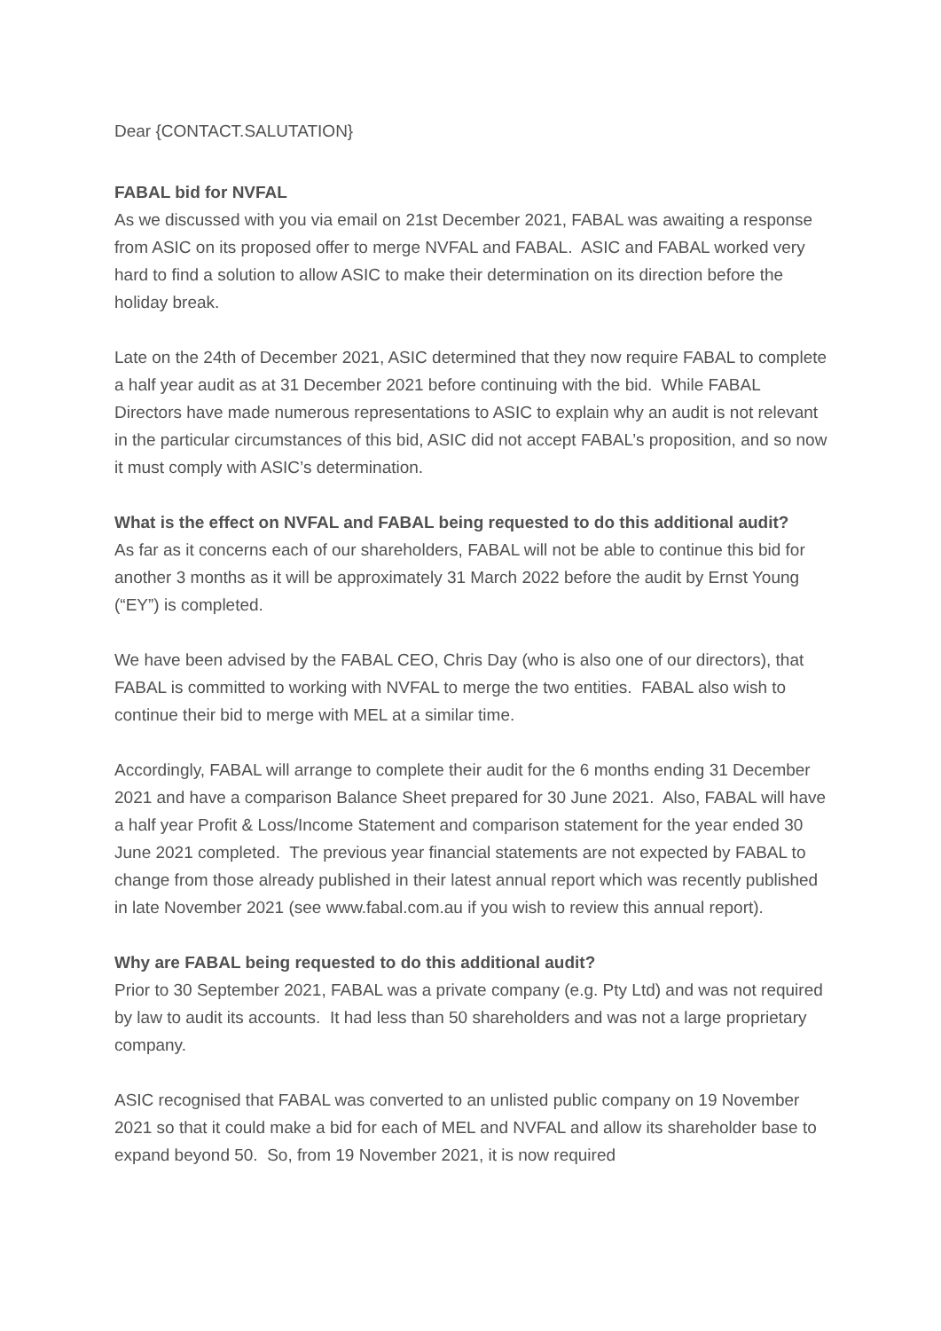Dear {CONTACT.SALUTATION}
FABAL bid for NVFAL
As we discussed with you via email on 21st December 2021, FABAL was awaiting a response from ASIC on its proposed offer to merge NVFAL and FABAL. ASIC and FABAL worked very hard to find a solution to allow ASIC to make their determination on its direction before the holiday break.
Late on the 24th of December 2021, ASIC determined that they now require FABAL to complete a half year audit as at 31 December 2021 before continuing with the bid. While FABAL Directors have made numerous representations to ASIC to explain why an audit is not relevant in the particular circumstances of this bid, ASIC did not accept FABAL’s proposition, and so now it must comply with ASIC’s determination.
What is the effect on NVFAL and FABAL being requested to do this additional audit?
As far as it concerns each of our shareholders, FABAL will not be able to continue this bid for another 3 months as it will be approximately 31 March 2022 before the audit by Ernst Young (“EY”) is completed.
We have been advised by the FABAL CEO, Chris Day (who is also one of our directors), that FABAL is committed to working with NVFAL to merge the two entities. FABAL also wish to continue their bid to merge with MEL at a similar time.
Accordingly, FABAL will arrange to complete their audit for the 6 months ending 31 December 2021 and have a comparison Balance Sheet prepared for 30 June 2021. Also, FABAL will have a half year Profit & Loss/Income Statement and comparison statement for the year ended 30 June 2021 completed. The previous year financial statements are not expected by FABAL to change from those already published in their latest annual report which was recently published in late November 2021 (see www.fabal.com.au if you wish to review this annual report).
Why are FABAL being requested to do this additional audit?
Prior to 30 September 2021, FABAL was a private company (e.g. Pty Ltd) and was not required by law to audit its accounts. It had less than 50 shareholders and was not a large proprietary company.
ASIC recognised that FABAL was converted to an unlisted public company on 19 November 2021 so that it could make a bid for each of MEL and NVFAL and allow its shareholder base to expand beyond 50. So, from 19 November 2021, it is now required